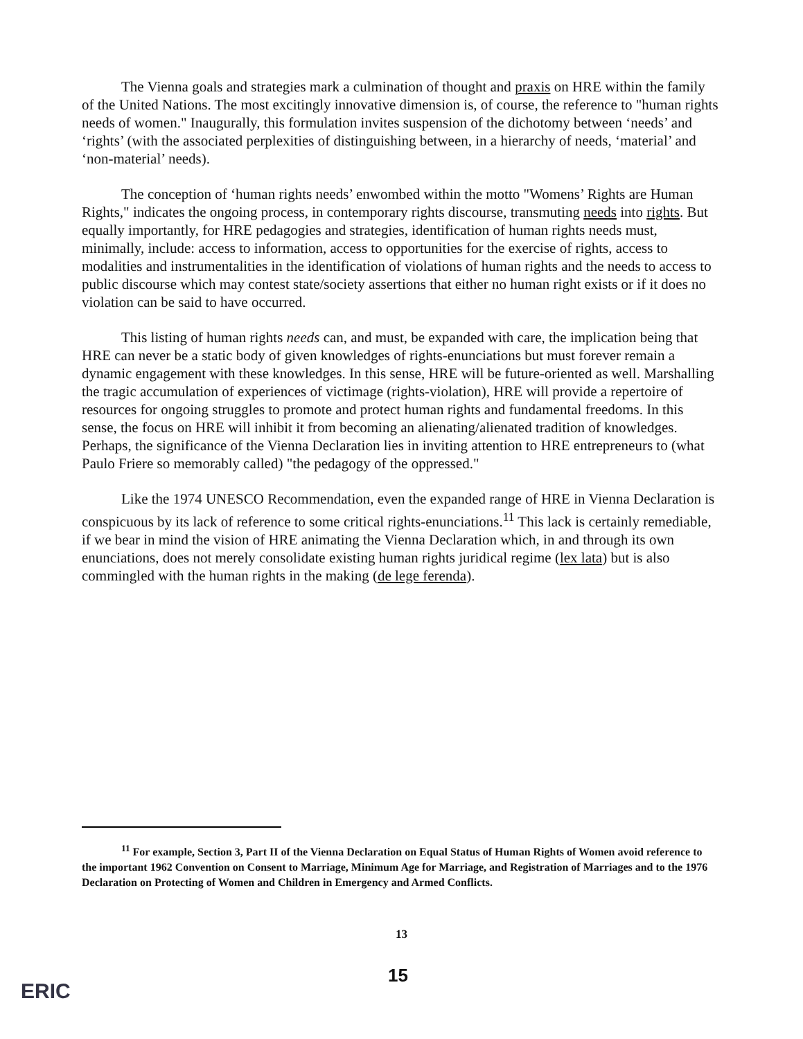The Vienna goals and strategies mark a culmination of thought and praxis on HRE within the family of the United Nations. The most excitingly innovative dimension is, of course, the reference to "human rights needs of women." Inaugurally, this formulation invites suspension of the dichotomy between ‘needs’ and ‘rights’ (with the associated perplexities of distinguishing between, in a hierarchy of needs, ‘material’ and ‘non-material’ needs).
The conception of ‘human rights needs’ enwombed within the motto "Womens’ Rights are Human Rights," indicates the ongoing process, in contemporary rights discourse, transmuting needs into rights. But equally importantly, for HRE pedagogies and strategies, identification of human rights needs must, minimally, include: access to information, access to opportunities for the exercise of rights, access to modalities and instrumentalities in the identification of violations of human rights and the needs to access to public discourse which may contest state/society assertions that either no human right exists or if it does no violation can be said to have occurred.
This listing of human rights needs can, and must, be expanded with care, the implication being that HRE can never be a static body of given knowledges of rights-enunciations but must forever remain a dynamic engagement with these knowledges. In this sense, HRE will be future-oriented as well. Marshalling the tragic accumulation of experiences of victimage (rights-violation), HRE will provide a repertoire of resources for ongoing struggles to promote and protect human rights and fundamental freedoms. In this sense, the focus on HRE will inhibit it from becoming an alienating/alienated tradition of knowledges. Perhaps, the significance of the Vienna Declaration lies in inviting attention to HRE entrepreneurs to (what Paulo Friere so memorably called) "the pedagogy of the oppressed."
Like the 1974 UNESCO Recommendation, even the expanded range of HRE in Vienna Declaration is conspicuous by its lack of reference to some critical rights-enunciations.<sup>11</sup> This lack is certainly remediable, if we bear in mind the vision of HRE animating the Vienna Declaration which, in and through its own enunciations, does not merely consolidate existing human rights juridical regime (lex lata) but is also commingled with the human rights in the making (de lege ferenda).
<sup>11</sup> For example, Section 3, Part II of the Vienna Declaration on Equal Status of Human Rights of Women avoid reference to the important 1962 Convention on Consent to Marriage, Minimum Age for Marriage, and Registration of Marriages and to the 1976 Declaration on Protecting of Women and Children in Emergency and Armed Conflicts.
13
15
ERIC